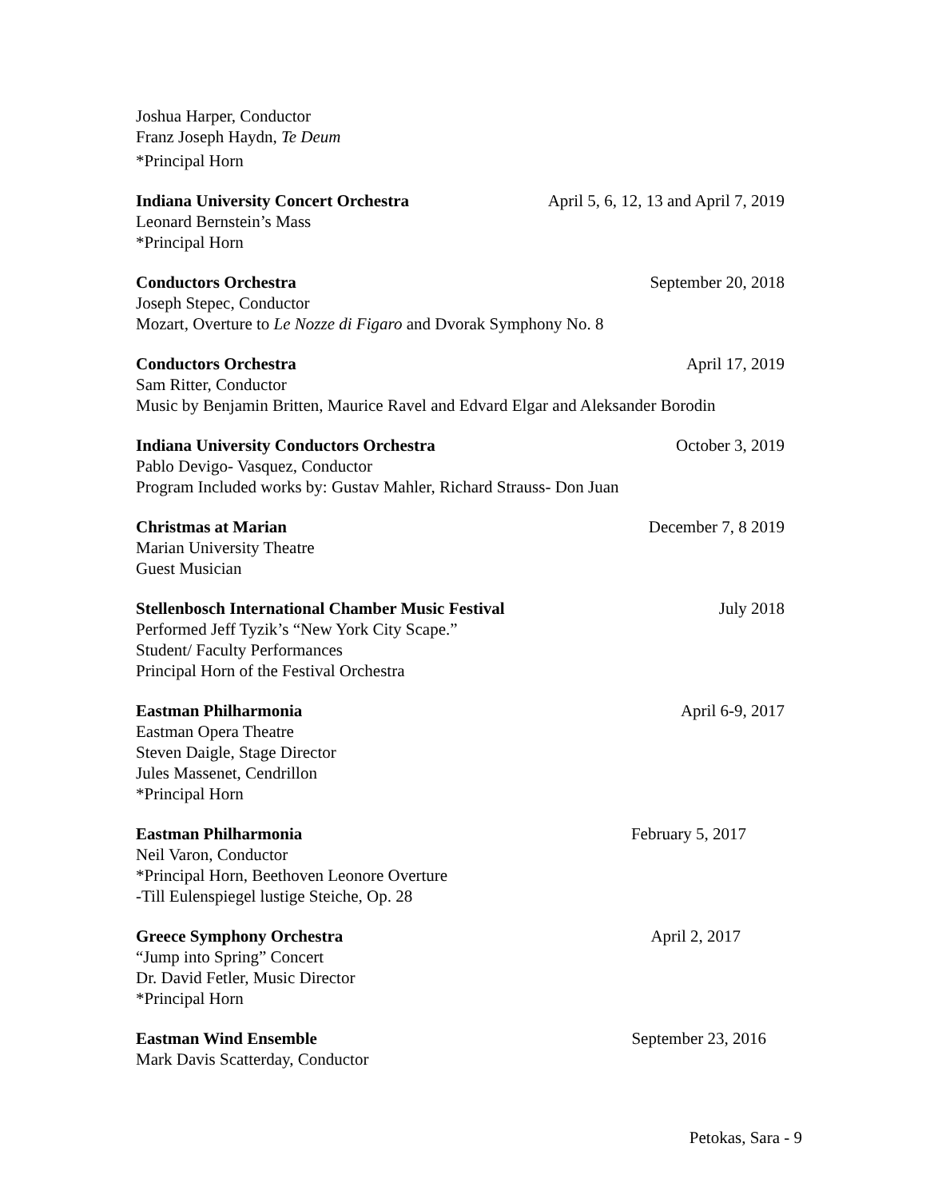Joshua Harper, Conductor
Franz Joseph Haydn, Te Deum
*Principal Horn
Indiana University Concert Orchestra April 5, 6, 12, 13 and April 7, 2019
Leonard Bernstein’s Mass
*Principal Horn
Conductors Orchestra September 20, 2018
Joseph Stepec, Conductor
Mozart, Overture to Le Nozze di Figaro and Dvorak Symphony No. 8
Conductors Orchestra April 17, 2019
Sam Ritter, Conductor
Music by Benjamin Britten, Maurice Ravel and Edvard Elgar and Aleksander Borodin
Indiana University Conductors Orchestra October 3, 2019
Pablo Devigo- Vasquez, Conductor
Program Included works by: Gustav Mahler, Richard Strauss- Don Juan
Christmas at Marian December 7, 8 2019
Marian University Theatre
Guest Musician
Stellenbosch International Chamber Music Festival July 2018
Performed Jeff Tyzik’s “New York City Scape.”
Student/ Faculty Performances
Principal Horn of the Festival Orchestra
Eastman Philharmonia April 6-9, 2017
Eastman Opera Theatre
Steven Daigle, Stage Director
Jules Massenet, Cendrillon
*Principal Horn
Eastman Philharmonia February 5, 2017
Neil Varon, Conductor
*Principal Horn, Beethoven Leonore Overture
-Till Eulenspiegel lustige Steiche, Op. 28
Greece Symphony Orchestra April 2, 2017
“Jump into Spring” Concert
Dr. David Fetler, Music Director
*Principal Horn
Eastman Wind Ensemble September 23, 2016
Mark Davis Scatterday, Conductor
Petokas, Sara - 9